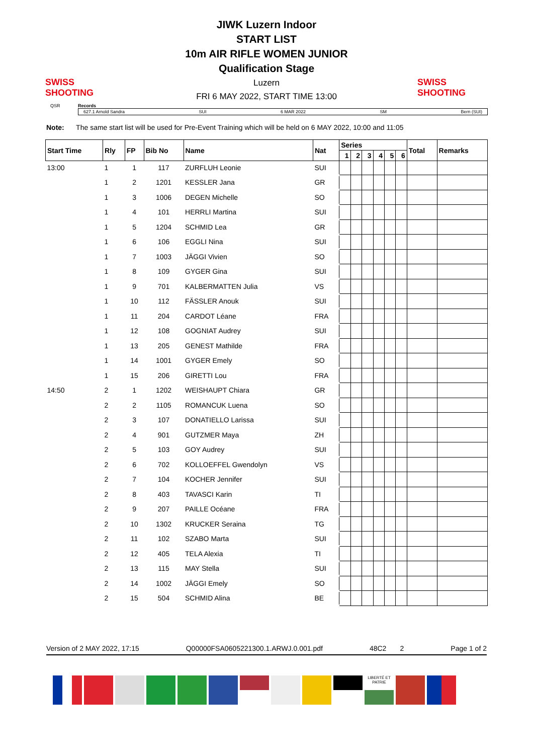SWISS SHOOTING
JIWK Luzern Indoor
START LIST
10m AIR RIFLE WOMEN JUNIOR
Qualification Stage
Luzern
FRI 6 MAY 2022, START TIME 13:00
SWISS SHOOTING
QSR Records
627.1 Arnold Sandra SUI 6 MAR 2022 SM Bern (SUI)
Note: The same start list will be used for Pre-Event Training which will be held on 6 MAY 2022, 10:00 and 11:05
| Start Time | Rly | FP | Bib No | Name | Nat | Series | | | | | | Total | Remarks |
| --- | --- | --- | --- | --- | --- | --- | --- | --- | --- | --- | --- | --- | --- |
| | | | | | | 1 | 2 | 3 | 4 | 5 | 6 | | |
| 13:00 | 1 | 1 | 117 | ZURFLUH Leonie | SUI | | | | | | | | |
| | 1 | 2 | 1201 | KESSLER Jana | GR | | | | | | | | |
| | 1 | 3 | 1006 | DEGEN Michelle | SO | | | | | | | | |
| | 1 | 4 | 101 | HERRLI Martina | SUI | | | | | | | | |
| | 1 | 5 | 1204 | SCHMID Lea | GR | | | | | | | | |
| | 1 | 6 | 106 | EGGLI Nina | SUI | | | | | | | | |
| | 1 | 7 | 1003 | JÄGGI Vivien | SO | | | | | | | | |
| | 1 | 8 | 109 | GYGER Gina | SUI | | | | | | | | |
| | 1 | 9 | 701 | KALBERMATTEN Julia | VS | | | | | | | | |
| | 1 | 10 | 112 | FÄSSLER Anouk | SUI | | | | | | | | |
| | 1 | 11 | 204 | CARDOT Léane | FRA | | | | | | | | |
| | 1 | 12 | 108 | GOGNIAT Audrey | SUI | | | | | | | | |
| | 1 | 13 | 205 | GENEST Mathilde | FRA | | | | | | | | |
| | 1 | 14 | 1001 | GYGER Emely | SO | | | | | | | | |
| | 1 | 15 | 206 | GIRETTI Lou | FRA | | | | | | | | |
| 14:50 | 2 | 1 | 1202 | WEISHAUPT Chiara | GR | | | | | | | | |
| | 2 | 2 | 1105 | ROMANCUK Luena | SO | | | | | | | | |
| | 2 | 3 | 107 | DONATIELLO Larissa | SUI | | | | | | | | |
| | 2 | 4 | 901 | GUTZMER Maya | ZH | | | | | | | | |
| | 2 | 5 | 103 | GOY Audrey | SUI | | | | | | | | |
| | 2 | 6 | 702 | KOLLOEFFEL Gwendolyn | VS | | | | | | | | |
| | 2 | 7 | 104 | KOCHER Jennifer | SUI | | | | | | | | |
| | 2 | 8 | 403 | TAVASCI Karin | TI | | | | | | | | |
| | 2 | 9 | 207 | PAILLE Océane | FRA | | | | | | | | |
| | 2 | 10 | 1302 | KRUCKER Seraina | TG | | | | | | | | |
| | 2 | 11 | 102 | SZABO Marta | SUI | | | | | | | | |
| | 2 | 12 | 405 | TELA Alexia | TI | | | | | | | | |
| | 2 | 13 | 115 | MAY Stella | SUI | | | | | | | | |
| | 2 | 14 | 1002 | JÄGGI Emely | SO | | | | | | | | |
| | 2 | 15 | 504 | SCHMID Alina | BE | | | | | | | | |
Version of 2 MAY 2022, 17:15 Q00000FSA0605221300.1.ARWJ.0.001.pdf 48C2 2 Page 1 of 2
LIBERTÉ ET PATRIE